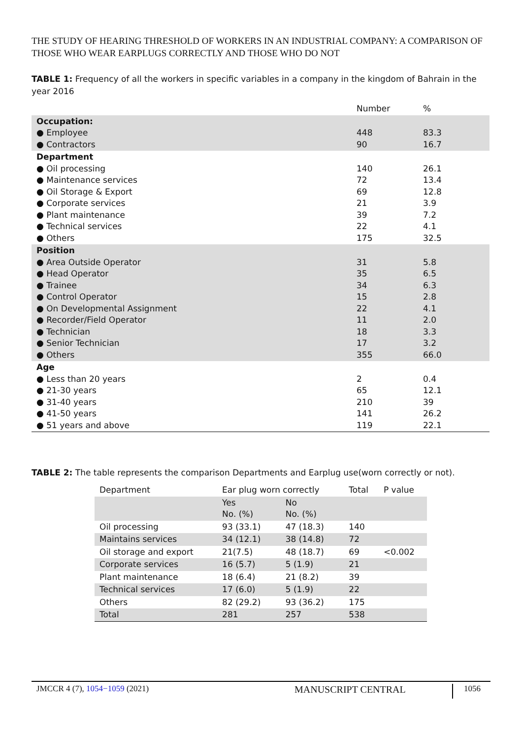THE STUDY OF HEARING THRESHOLD OF WORKERS IN AN INDUSTRIAL COMPANY: A COMPARISON OF THOSE WHO WEAR EARPLUGS CORRECTLY AND THOSE WHO DO NOT
TABLE 1: Frequency of all the workers in specific variables in a company in the kingdom of Bahrain in the year 2016
| | Number | % |
| Occupation: ● Employee ● Contractors | 448 90 | 83.3 16.7 |
| Department ● Oil processing ● Maintenance services ● Oil Storage & Export ● Corporate services ● Plant maintenance ● Technical services ● Others | 140 72 69 21 39 22 175 | 26.1 13.4 12.8 3.9 7.2 4.1 32.5 |
| Position ● Area Outside Operator ● Head Operator ● Trainee ● Control Operator ● On Developmental Assignment ● Recorder/Field Operator ● Technician ● Senior Technician ● Others | 31 35 34 15 22 11 18 17 355 | 5.8 6.5 6.3 2.8 4.1 2.0 3.3 3.2 66.0 |
| Age ● Less than 20 years ● 21-30 years ● 31-40 years ● 41-50 years ● 51 years and above | 2 65 210 141 119 | 0.4 12.1 39 26.2 22.1 |
TABLE 2: The table represents the comparison Departments and Earplug use(worn correctly or not).
| Department | Ear plug worn correctly | | Total | P value |
| | Yes No. (%) | No No. (%) | | |
| Oil processing | 93 (33.1) | 47 (18.3) | 140 | |
| Maintains services | 34 (12.1) | 38 (14.8) | 72 | |
| Oil storage and export | 21(7.5) | 48 (18.7) | 69 | <0.002 |
| Corporate services | 16 (5.7) | 5 (1.9) | 21 | |
| Plant maintenance | 18 (6.4) | 21 (8.2) | 39 | |
| Technical services | 17 (6.0) | 5 (1.9) | 22 | |
| Others | 82 (29.2) | 93 (36.2) | 175 | |
| Total | 281 | 257 | 538 | |
JMCCR 4 (7), 1054−1059 (2021) MANUSCRIPT CENTRAL 1056